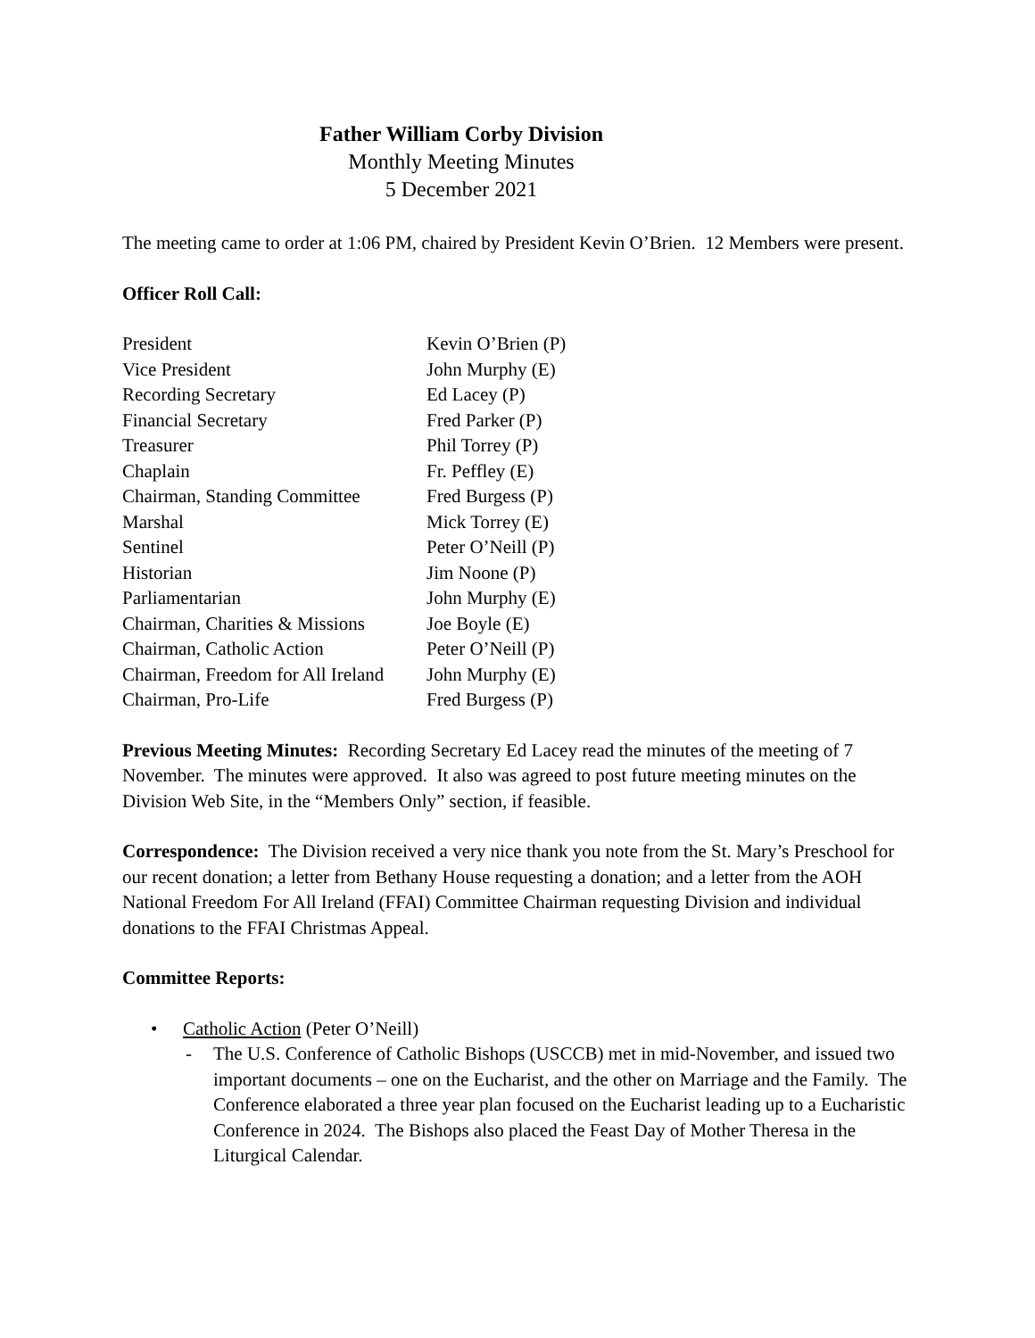Father William Corby Division
Monthly Meeting Minutes
5 December 2021
The meeting came to order at 1:06 PM, chaired by President Kevin O’Brien. 12 Members were present.
Officer Roll Call:
| President | Kevin O’Brien (P) |
| Vice President | John Murphy (E) |
| Recording Secretary | Ed Lacey (P) |
| Financial Secretary | Fred Parker (P) |
| Treasurer | Phil Torrey (P) |
| Chaplain | Fr. Peffley (E) |
| Chairman, Standing Committee | Fred Burgess (P) |
| Marshal | Mick Torrey (E) |
| Sentinel | Peter O’Neill (P) |
| Historian | Jim Noone (P) |
| Parliamentarian | John Murphy (E) |
| Chairman, Charities & Missions | Joe Boyle (E) |
| Chairman, Catholic Action | Peter O’Neill (P) |
| Chairman, Freedom for All Ireland | John Murphy (E) |
| Chairman, Pro-Life | Fred Burgess (P) |
Previous Meeting Minutes: Recording Secretary Ed Lacey read the minutes of the meeting of 7 November. The minutes were approved. It also was agreed to post future meeting minutes on the Division Web Site, in the “Members Only” section, if feasible.
Correspondence: The Division received a very nice thank you note from the St. Mary’s Preschool for our recent donation; a letter from Bethany House requesting a donation; and a letter from the AOH National Freedom For All Ireland (FFAI) Committee Chairman requesting Division and individual donations to the FFAI Christmas Appeal.
Committee Reports:
• Catholic Action (Peter O’Neill)
- The U.S. Conference of Catholic Bishops (USCCB) met in mid-November, and issued two important documents – one on the Eucharist, and the other on Marriage and the Family. The Conference elaborated a three year plan focused on the Eucharist leading up to a Eucharistic Conference in 2024. The Bishops also placed the Feast Day of Mother Theresa in the Liturgical Calendar.